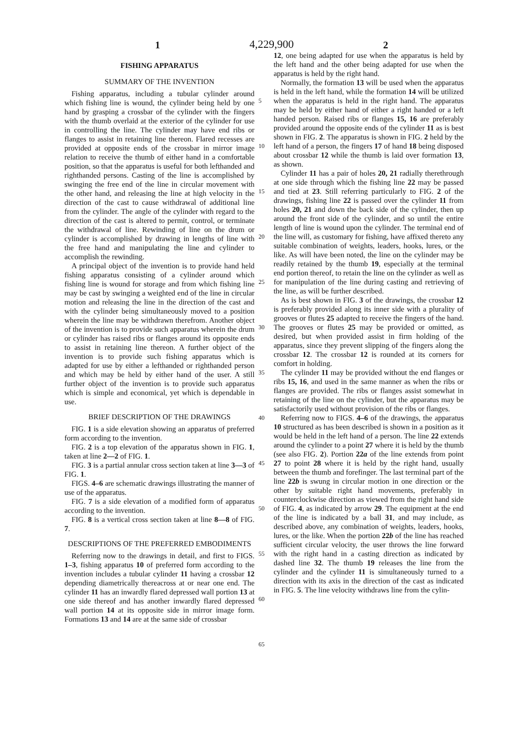1 4,229,900 2
FISHING APPARATUS
SUMMARY OF THE INVENTION
Fishing apparatus, including a tubular cylinder around which fishing line is wound, the cylinder being held by one hand by grasping a crossbar of the cylinder with the fingers with the thumb overlaid at the exterior of the cylinder for use in controlling the line. The cylinder may have end ribs or flanges to assist in retaining line thereon. Flared recesses are provided at opposite ends of the crossbar in mirror image relation to receive the thumb of either hand in a comfortable position, so that the apparatus is useful for both lefthanded and righthanded persons. Casting of the line is accomplished by swinging the free end of the line in circular movement with the other hand, and releasing the line at high velocity in the direction of the cast to cause withdrawal of additional line from the cylinder. The angle of the cylinder with regard to the direction of the cast is altered to permit, control, or terminate the withdrawal of line. Rewinding of line on the drum or cylinder is accomplished by drawing in lengths of line with the free hand and manipulating the line and cylinder to accomplish the rewinding.
A principal object of the invention is to provide hand held fishing apparatus consisting of a cylinder around which fishing line is wound for storage and from which fishing line may be cast by swinging a weighted end of the line in circular motion and releasing the line in the direction of the cast and with the cylinder being simultaneously moved to a position wherein the line may be withdrawn therefrom. Another object of the invention is to provide such apparatus wherein the drum or cylinder has raised ribs or flanges around its opposite ends to assist in retaining line thereon. A further object of the invention is to provide such fishing apparatus which is adapted for use by either a lefthanded or righthanded person and which may be held by either hand of the user. A still further object of the invention is to provide such apparatus which is simple and economical, yet which is dependable in use.
BRIEF DESCRIPTION OF THE DRAWINGS
FIG. 1 is a side elevation showing an apparatus of preferred form according to the invention.
FIG. 2 is a top elevation of the apparatus shown in FIG. 1, taken at line 2—2 of FIG. 1.
FIG. 3 is a partial annular cross section taken at line 3—3 of FIG. 1.
FIGS. 4–6 are schematic drawings illustrating the manner of use of the apparatus.
FIG. 7 is a side elevation of a modified form of apparatus according to the invention.
FIG. 8 is a vertical cross section taken at line 8—8 of FIG. 7.
DESCRIPTIONS OF THE PREFERRED EMBODIMENTS
Referring now to the drawings in detail, and first to FIGS. 1–3, fishing apparatus 10 of preferred form according to the invention includes a tubular cylinder 11 having a crossbar 12 depending diametrically thereacross at or near one end. The cylinder 11 has an inwardly flared depressed wall portion 13 at one side thereof and has another inwardly flared depressed wall portion 14 at its opposite side in mirror image form. Formations 13 and 14 are at the same side of crossbar
5
10
15
20
25
30
35
40
45
50
55
60
65
12, one being adapted for use when the apparatus is held by the left hand and the other being adapted for use when the apparatus is held by the right hand.
Normally, the formation 13 will be used when the apparatus is held in the left hand, while the formation 14 will be utilized when the apparatus is held in the right hand. The apparatus may be held by either hand of either a right handed or a left handed person. Raised ribs or flanges 15, 16 are preferably provided around the opposite ends of the cylinder 11 as is best shown in FIG. 2. The apparatus is shown in FIG. 2 held by the left hand of a person, the fingers 17 of hand 18 being disposed about crossbar 12 while the thumb is laid over formation 13, as shown.
Cylinder 11 has a pair of holes 20, 21 radially therethrough at one side through which the fishing line 22 may be passed and tied at 23. Still referring particularly to FIG. 2 of the drawings, fishing line 22 is passed over the cylinder 11 from holes 20, 21 and down the back side of the cylinder, then up around the front side of the cylinder, and so until the entire length of line is wound upon the cylinder. The terminal end of the line will, as customary for fishing, have affixed thereto any suitable combination of weights, leaders, hooks, lures, or the like. As will have been noted, the line on the cylinder may be readily retained by the thumb 19, especially at the terminal end portion thereof, to retain the line on the cylinder as well as for manipulation of the line during casting and retrieving of the line, as will be further described.
As is best shown in FIG. 3 of the drawings, the crossbar 12 is preferably provided along its inner side with a plurality of grooves or flutes 25 adapted to receive the fingers of the hand. The grooves or flutes 25 may be provided or omitted, as desired, but when provided assist in firm holding of the apparatus, since they prevent slipping of the fingers along the crossbar 12. The crossbar 12 is rounded at its corners for comfort in holding.
The cylinder 11 may be provided without the end flanges or ribs 15, 16, and used in the same manner as when the ribs or flanges are provided. The ribs or flanges assist somewhat in retaining of the line on the cylinder, but the apparatus may be satisfactorily used without provision of the ribs or flanges.
Referring now to FIGS. 4–6 of the drawings, the apparatus 10 structured as has been described is shown in a position as it would be held in the left hand of a person. The line 22 extends around the cylinder to a point 27 where it is held by the thumb (see also FIG. 2). Portion 22a of the line extends from point 27 to point 28 where it is held by the right hand, usually between the thumb and forefinger. The last terminal part of the line 22b is swung in circular motion in one direction or the other by suitable right hand movements, preferably in counterclockwise direction as viewed from the right hand side of FIG. 4, as indicated by arrow 29. The equipment at the end of the line is indicated by a ball 31, and may include, as described above, any combination of weights, leaders, hooks, lures, or the like. When the portion 22b of the line has reached sufficient circular velocity, the user throws the line forward with the right hand in a casting direction as indicated by dashed line 32. The thumb 19 releases the line from the cylinder and the cylinder 11 is simultaneously turned to a direction with its axis in the direction of the cast as indicated in FIG. 5. The line velocity withdraws line from the cylin-